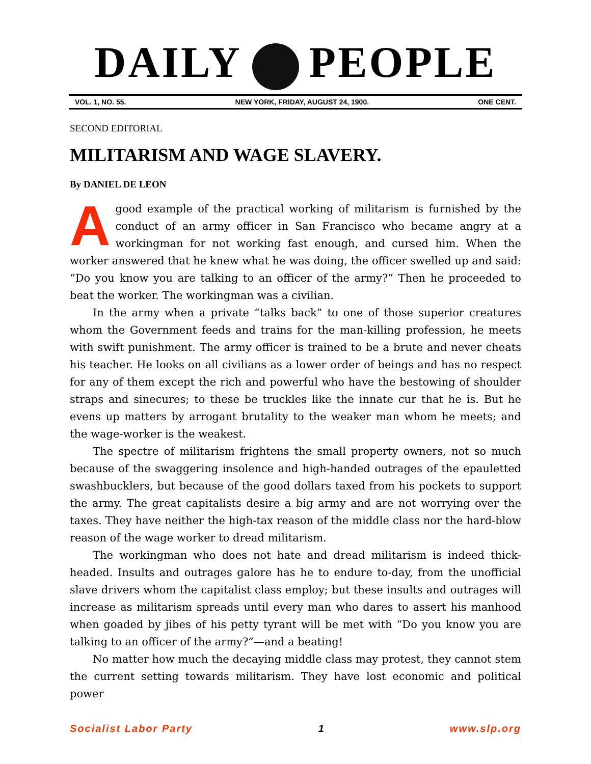DAILY PEOPLE
VOL. 1, NO. 55. NEW YORK, FRIDAY, AUGUST 24, 1900. ONE CENT.
SECOND EDITORIAL
MILITARISM AND WAGE SLAVERY.
By DANIEL DE LEON
A good example of the practical working of militarism is furnished by the conduct of an army officer in San Francisco who became angry at a workingman for not working fast enough, and cursed him. When the worker answered that he knew what he was doing, the officer swelled up and said: “Do you know you are talking to an officer of the army?” Then he proceeded to beat the worker. The workingman was a civilian.
In the army when a private “talks back” to one of those superior creatures whom the Government feeds and trains for the man-killing profession, he meets with swift punishment. The army officer is trained to be a brute and never cheats his teacher. He looks on all civilians as a lower order of beings and has no respect for any of them except the rich and powerful who have the bestowing of shoulder straps and sinecures; to these be truckles like the innate cur that he is. But he evens up matters by arrogant brutality to the weaker man whom he meets; and the wage-worker is the weakest.
The spectre of militarism frightens the small property owners, not so much because of the swaggering insolence and high-handed outrages of the epauletted swashbucklers, but because of the good dollars taxed from his pockets to support the army. The great capitalists desire a big army and are not worrying over the taxes. They have neither the high-tax reason of the middle class nor the hard-blow reason of the wage worker to dread militarism.
The workingman who does not hate and dread militarism is indeed thick-headed. Insults and outrages galore has he to endure to-day, from the unofficial slave drivers whom the capitalist class employ; but these insults and outrages will increase as militarism spreads until every man who dares to assert his manhood when goaded by jibes of his petty tyrant will be met with “Do you know you are talking to an officer of the army?”—and a beating!
No matter how much the decaying middle class may protest, they cannot stem the current setting towards militarism. They have lost economic and political power
Socialist Labor Party 1 www.slp.org